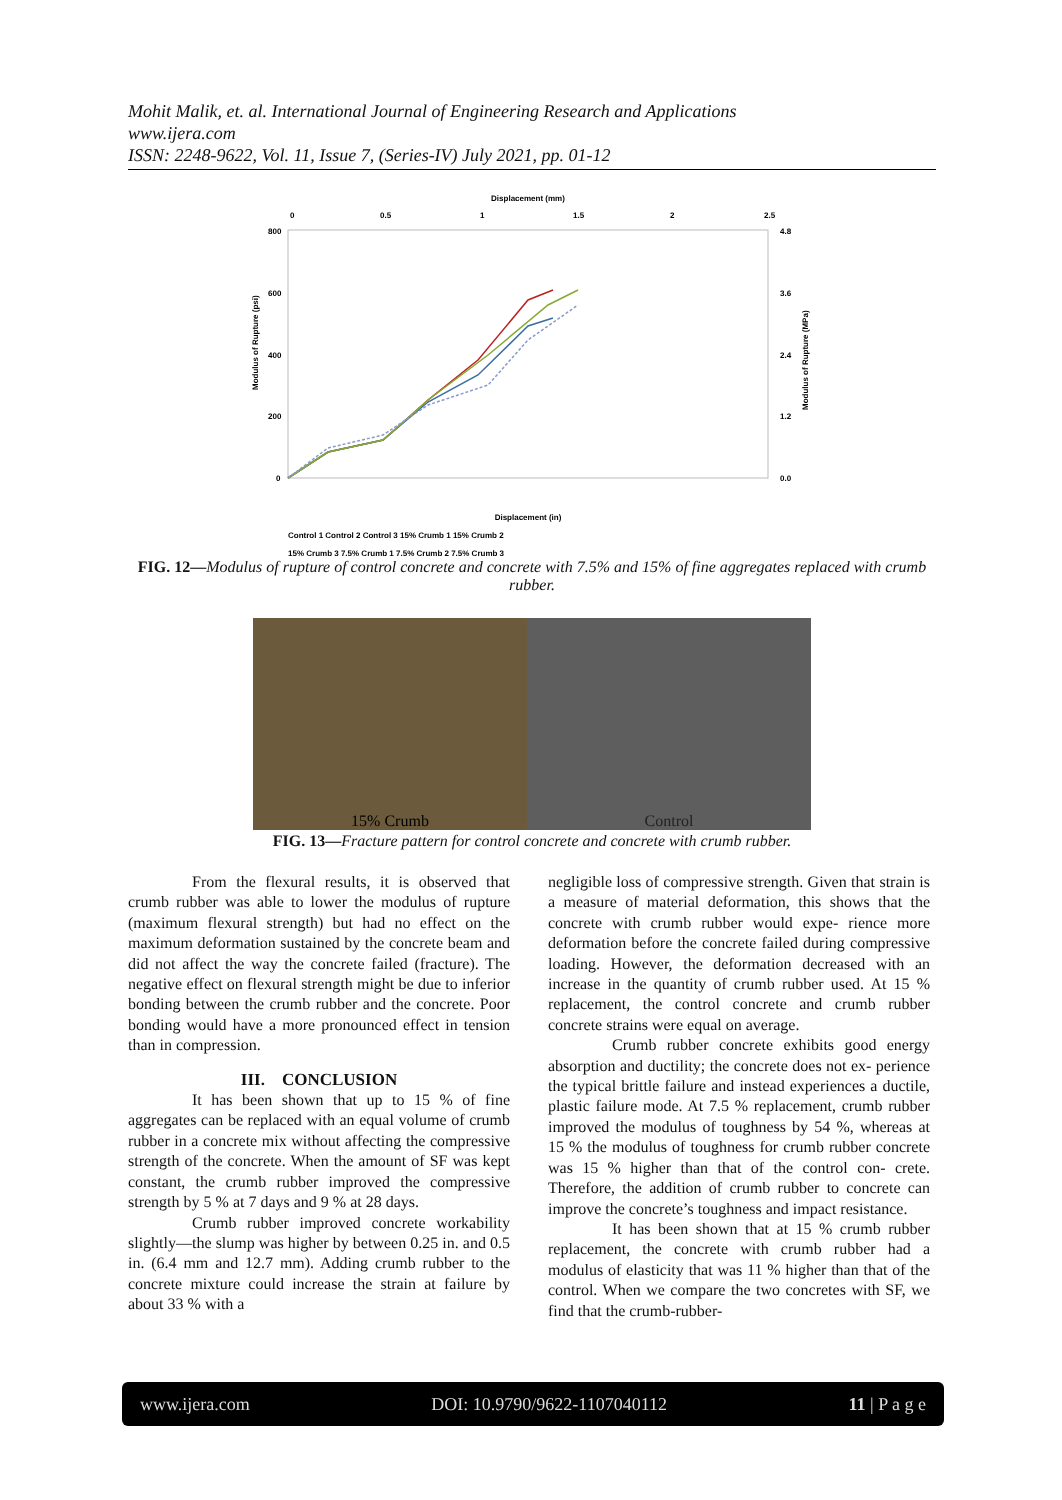Mohit Malik, et. al. International Journal of Engineering Research and Applications
www.ijera.com
ISSN: 2248-9622, Vol. 11, Issue 7, (Series-IV) July 2021, pp. 01-12
Displacement (mm)
0
0.5
1
1.5
2
2.5
800
600
400
200
0
4.8
3.6
2.4
1.2
0.0
Modulus of Rupture (psi)
Modulus of Rupture (MPa)
Displacement (in)
Control 1 Control 2 Control 3 15% Crumb 1 15% Crumb 2
15% Crumb 3 7.5% Crumb 1 7.5% Crumb 2 7.5% Crumb 3
FIG. 12—Modulus of rupture of control concrete and concrete with 7.5% and 15% of fine aggregates replaced with crumb rubber.
15% Crumb Control
FIG. 13—Fracture pattern for control concrete and concrete with crumb rubber.
From the flexural results, it is observed that crumb rubber was able to lower the modulus of rupture (maximum flexural strength) but had no effect on the maximum deformation sustained by the concrete beam and did not affect the way the concrete failed (fracture). The negative effect on flexural strength might be due to inferior bonding between the crumb rubber and the concrete. Poor bonding would have a more pronounced effect in tension than in compression.
III. CONCLUSION
It has been shown that up to 15 % of fine aggregates can be replaced with an equal volume of crumb rubber in a concrete mix without affecting the compressive strength of the concrete. When the amount of SF was kept constant, the crumb rubber improved the compressive strength by 5 % at 7 days and 9 % at 28 days.
Crumb rubber improved concrete workability slightly—the slump was higher by between 0.25 in. and 0.5 in. (6.4 mm and 12.7 mm). Adding crumb rubber to the concrete mixture could increase the strain at failure by about 33 % with a
negligible loss of compressive strength. Given that strain is a measure of material deformation, this shows that the concrete with crumb rubber would expe- rience more deformation before the concrete failed during compressive loading. However, the deformation decreased with an increase in the quantity of crumb rubber used. At 15 % replacement, the control concrete and crumb rubber concrete strains were equal on average.
Crumb rubber concrete exhibits good energy absorption and ductility; the concrete does not ex- perience the typical brittle failure and instead experiences a ductile, plastic failure mode. At 7.5 % replacement, crumb rubber improved the modulus of toughness by 54 %, whereas at 15 % the modulus of toughness for crumb rubber concrete was 15 % higher than that of the control con- crete. Therefore, the addition of crumb rubber to concrete can improve the concrete’s toughness and impact resistance.
It has been shown that at 15 % crumb rubber replacement, the concrete with crumb rubber had a modulus of elasticity that was 11 % higher than that of the control. When we compare the two concretes with SF, we find that the crumb-rubber-
www.ijera.com DOI: 10.9790/9622-1107040112 11 | P a g e